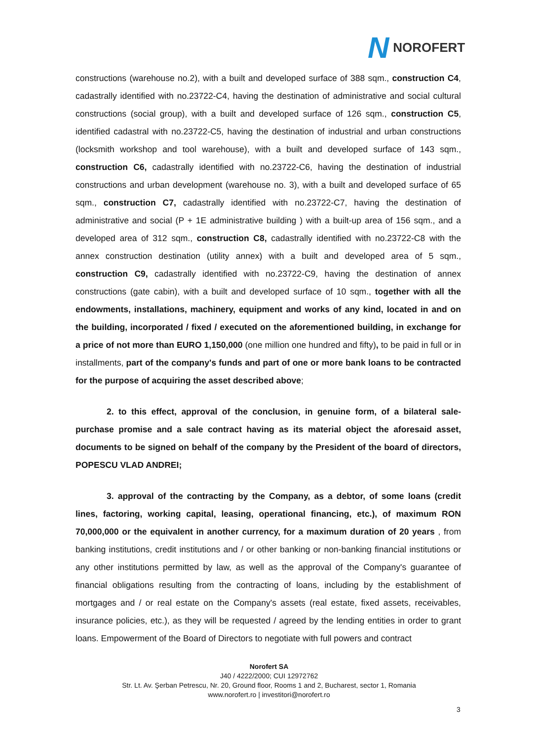N NOROFERT
constructions (warehouse no.2), with a built and developed surface of 388 sqm., construction C4, cadastrally identified with no.23722-C4, having the destination of administrative and social cultural constructions (social group), with a built and developed surface of 126 sqm., construction C5, identified cadastral with no.23722-C5, having the destination of industrial and urban constructions (locksmith workshop and tool warehouse), with a built and developed surface of 143 sqm., construction C6, cadastrally identified with no.23722-C6, having the destination of industrial constructions and urban development (warehouse no. 3), with a built and developed surface of 65 sqm., construction C7, cadastrally identified with no.23722-C7, having the destination of administrative and social (P + 1E administrative building ) with a built-up area of 156 sqm., and a developed area of 312 sqm., construction C8, cadastrally identified with no.23722-C8 with the annex construction destination (utility annex) with a built and developed area of 5 sqm., construction C9, cadastrally identified with no.23722-C9, having the destination of annex constructions (gate cabin), with a built and developed surface of 10 sqm., together with all the endowments, installations, machinery, equipment and works of any kind, located in and on the building, incorporated / fixed / executed on the aforementioned building, in exchange for a price of not more than EURO 1,150,000 (one million one hundred and fifty), to be paid in full or in installments, part of the company's funds and part of one or more bank loans to be contracted for the purpose of acquiring the asset described above;
2. to this effect, approval of the conclusion, in genuine form, of a bilateral sale-purchase promise and a sale contract having as its material object the aforesaid asset, documents to be signed on behalf of the company by the President of the board of directors, POPESCU VLAD ANDREI;
3. approval of the contracting by the Company, as a debtor, of some loans (credit lines, factoring, working capital, leasing, operational financing, etc.), of maximum RON 70,000,000 or the equivalent in another currency, for a maximum duration of 20 years , from banking institutions, credit institutions and / or other banking or non-banking financial institutions or any other institutions permitted by law, as well as the approval of the Company's guarantee of financial obligations resulting from the contracting of loans, including by the establishment of mortgages and / or real estate on the Company's assets (real estate, fixed assets, receivables, insurance policies, etc.), as they will be requested / agreed by the lending entities in order to grant loans. Empowerment of the Board of Directors to negotiate with full powers and contract
Norofert SA
J40 / 4222/2000; CUI 12972762
Str. Lt. Av. Şerban Petrescu, Nr. 20, Ground floor, Rooms 1 and 2, Bucharest, sector 1, Romania
www.norofert.ro | investitori@norofert.ro
3